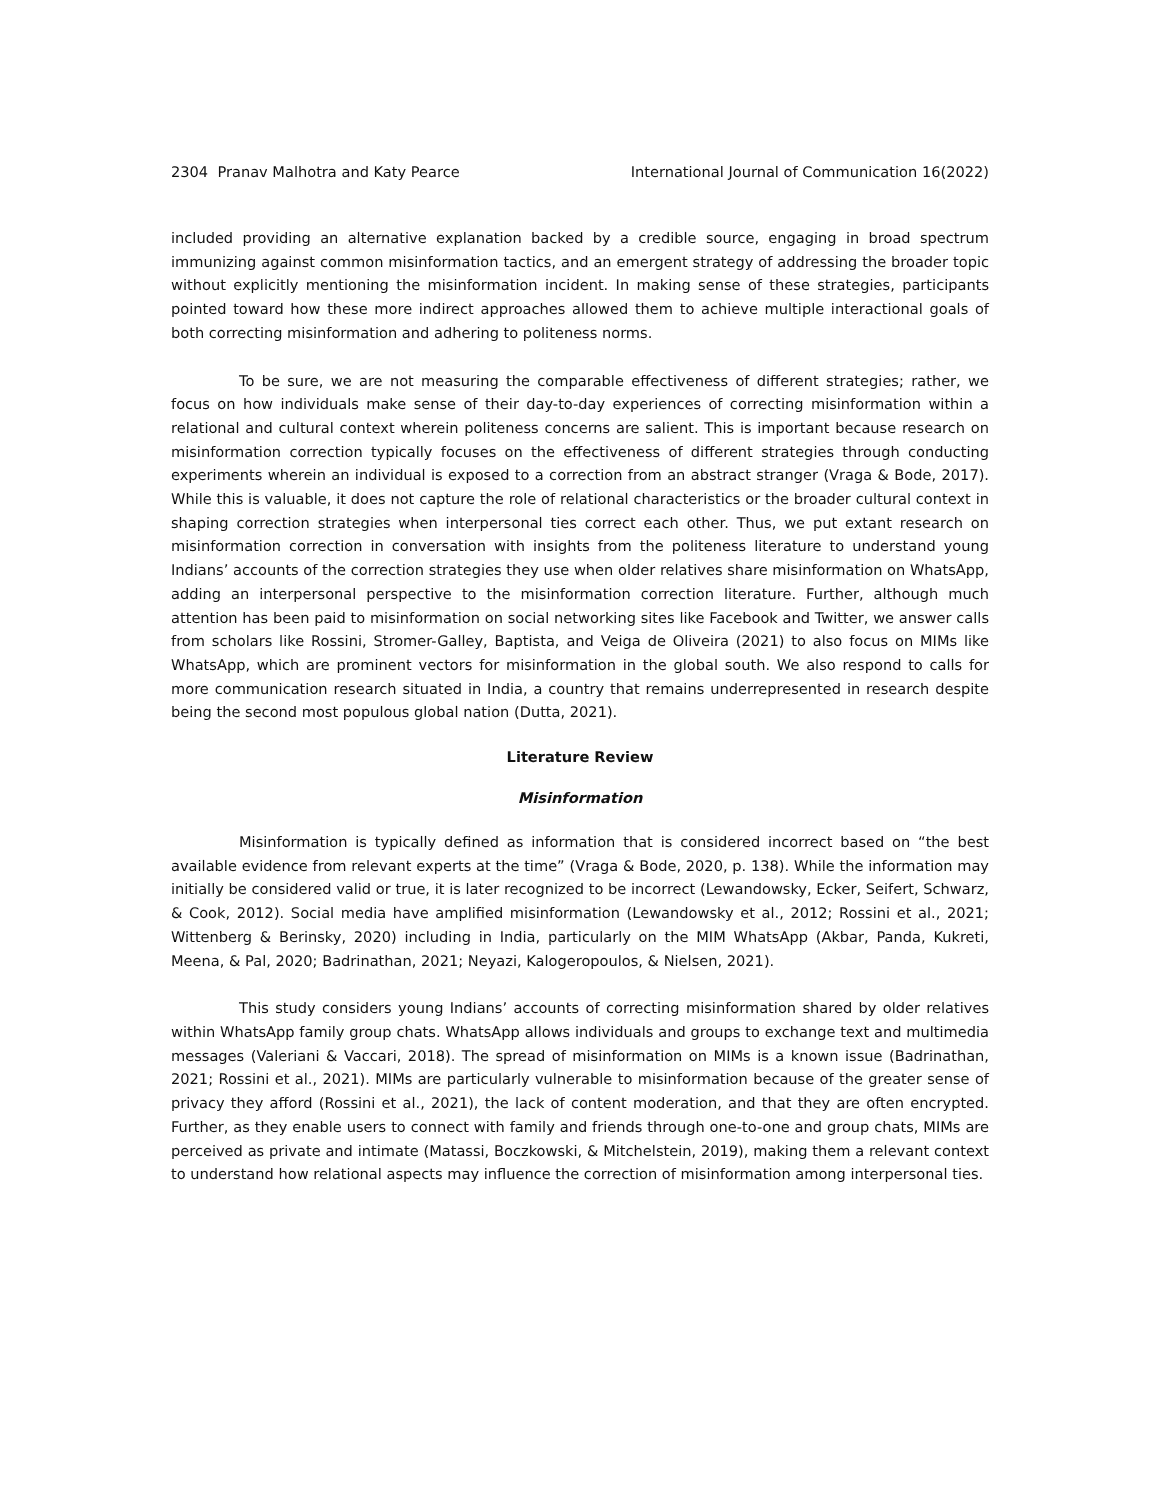2304 Pranav Malhotra and Katy Pearce International Journal of Communication 16(2022)
included providing an alternative explanation backed by a credible source, engaging in broad spectrum immunizing against common misinformation tactics, and an emergent strategy of addressing the broader topic without explicitly mentioning the misinformation incident. In making sense of these strategies, participants pointed toward how these more indirect approaches allowed them to achieve multiple interactional goals of both correcting misinformation and adhering to politeness norms.
To be sure, we are not measuring the comparable effectiveness of different strategies; rather, we focus on how individuals make sense of their day-to-day experiences of correcting misinformation within a relational and cultural context wherein politeness concerns are salient. This is important because research on misinformation correction typically focuses on the effectiveness of different strategies through conducting experiments wherein an individual is exposed to a correction from an abstract stranger (Vraga & Bode, 2017). While this is valuable, it does not capture the role of relational characteristics or the broader cultural context in shaping correction strategies when interpersonal ties correct each other. Thus, we put extant research on misinformation correction in conversation with insights from the politeness literature to understand young Indians’ accounts of the correction strategies they use when older relatives share misinformation on WhatsApp, adding an interpersonal perspective to the misinformation correction literature. Further, although much attention has been paid to misinformation on social networking sites like Facebook and Twitter, we answer calls from scholars like Rossini, Stromer-Galley, Baptista, and Veiga de Oliveira (2021) to also focus on MIMs like WhatsApp, which are prominent vectors for misinformation in the global south. We also respond to calls for more communication research situated in India, a country that remains underrepresented in research despite being the second most populous global nation (Dutta, 2021).
Literature Review
Misinformation
Misinformation is typically defined as information that is considered incorrect based on “the best available evidence from relevant experts at the time” (Vraga & Bode, 2020, p. 138). While the information may initially be considered valid or true, it is later recognized to be incorrect (Lewandowsky, Ecker, Seifert, Schwarz, & Cook, 2012). Social media have amplified misinformation (Lewandowsky et al., 2012; Rossini et al., 2021; Wittenberg & Berinsky, 2020) including in India, particularly on the MIM WhatsApp (Akbar, Panda, Kukreti, Meena, & Pal, 2020; Badrinathan, 2021; Neyazi, Kalogeropoulos, & Nielsen, 2021).
This study considers young Indians’ accounts of correcting misinformation shared by older relatives within WhatsApp family group chats. WhatsApp allows individuals and groups to exchange text and multimedia messages (Valeriani & Vaccari, 2018). The spread of misinformation on MIMs is a known issue (Badrinathan, 2021; Rossini et al., 2021). MIMs are particularly vulnerable to misinformation because of the greater sense of privacy they afford (Rossini et al., 2021), the lack of content moderation, and that they are often encrypted. Further, as they enable users to connect with family and friends through one-to-one and group chats, MIMs are perceived as private and intimate (Matassi, Boczkowski, & Mitchelstein, 2019), making them a relevant context to understand how relational aspects may influence the correction of misinformation among interpersonal ties.